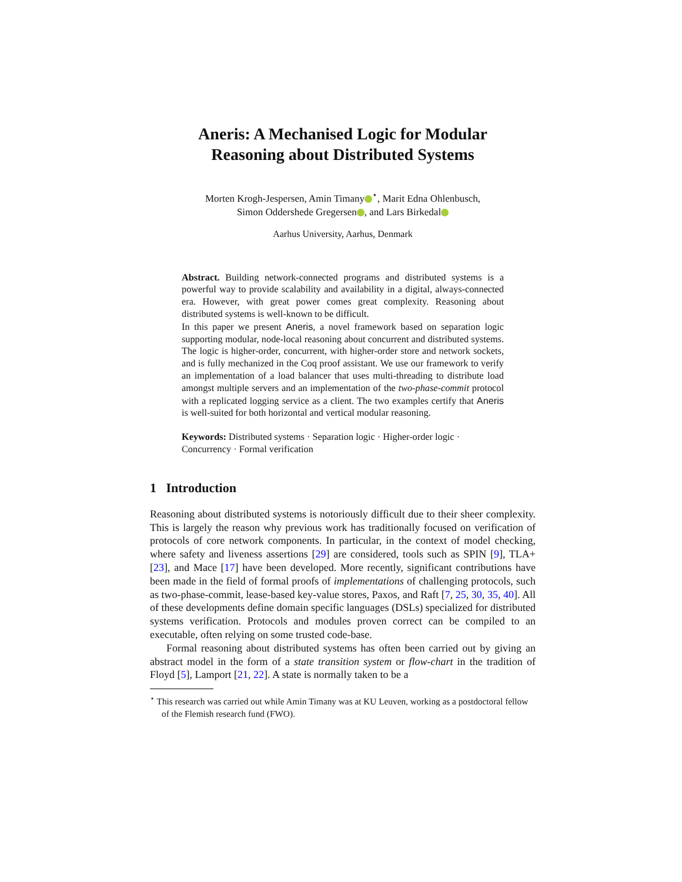Aneris: A Mechanised Logic for Modular
Reasoning about Distributed Systems
Morten Krogh-Jespersen, Amin Timany<sup>⋆</sup>, Marit Edna Ohlenbusch,
Simon Oddershede Gregersen , and Lars Birkedal
Aarhus University, Aarhus, Denmark
Abstract. Building network-connected programs and distributed systems is a powerful way to provide scalability and availability in a digital, always-connected era. However, with great power comes great complexity. Reasoning about distributed systems is well-known to be difficult.
In this paper we present Aneris, a novel framework based on separation logic supporting modular, node-local reasoning about concurrent and distributed systems. The logic is higher-order, concurrent, with higher-order store and network sockets, and is fully mechanized in the Coq proof assistant. We use our framework to verify an implementation of a load balancer that uses multi-threading to distribute load amongst multiple servers and an implementation of the two-phase-commit protocol with a replicated logging service as a client. The two examples certify that Aneris is well-suited for both horizontal and vertical modular reasoning.
Keywords: Distributed systems · Separation logic · Higher-order logic · Concurrency · Formal verification
1 Introduction
Reasoning about distributed systems is notoriously difficult due to their sheer complexity. This is largely the reason why previous work has traditionally focused on verification of protocols of core network components. In particular, in the context of model checking, where safety and liveness assertions [29] are considered, tools such as SPIN [9], TLA+ [23], and Mace [17] have been developed. More recently, significant contributions have been made in the field of formal proofs of implementations of challenging protocols, such as two-phase-commit, lease-based key-value stores, Paxos, and Raft [7, 25, 30, 35, 40]. All of these developments define domain specific languages (DSLs) specialized for distributed systems verification. Protocols and modules proven correct can be compiled to an executable, often relying on some trusted code-base.
Formal reasoning about distributed systems has often been carried out by giving an abstract model in the form of a state transition system or flow-chart in the tradition of Floyd [5], Lamport [21, 22]. A state is normally taken to be a
<sup>⋆</sup> This research was carried out while Amin Timany was at KU Leuven, working as a postdoctoral fellow of the Flemish research fund (FWO).